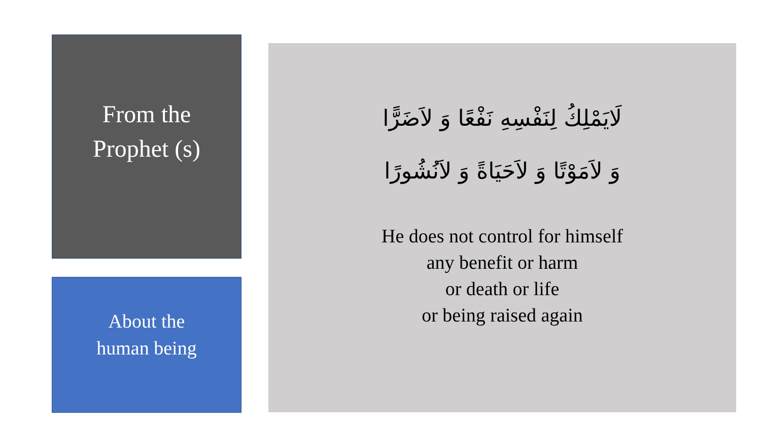From the
Prophet (s)
About the
human being
لَايَمْلِكُ لِنَفْسِهِ نَفْعًا وَ لاَضَرًّا
وَ لاَمَوْتًا وَ لاَحَيَاةً وَ لاَنُشُورًا
He does not control for himself
any benefit or harm
or death or life
or being raised again